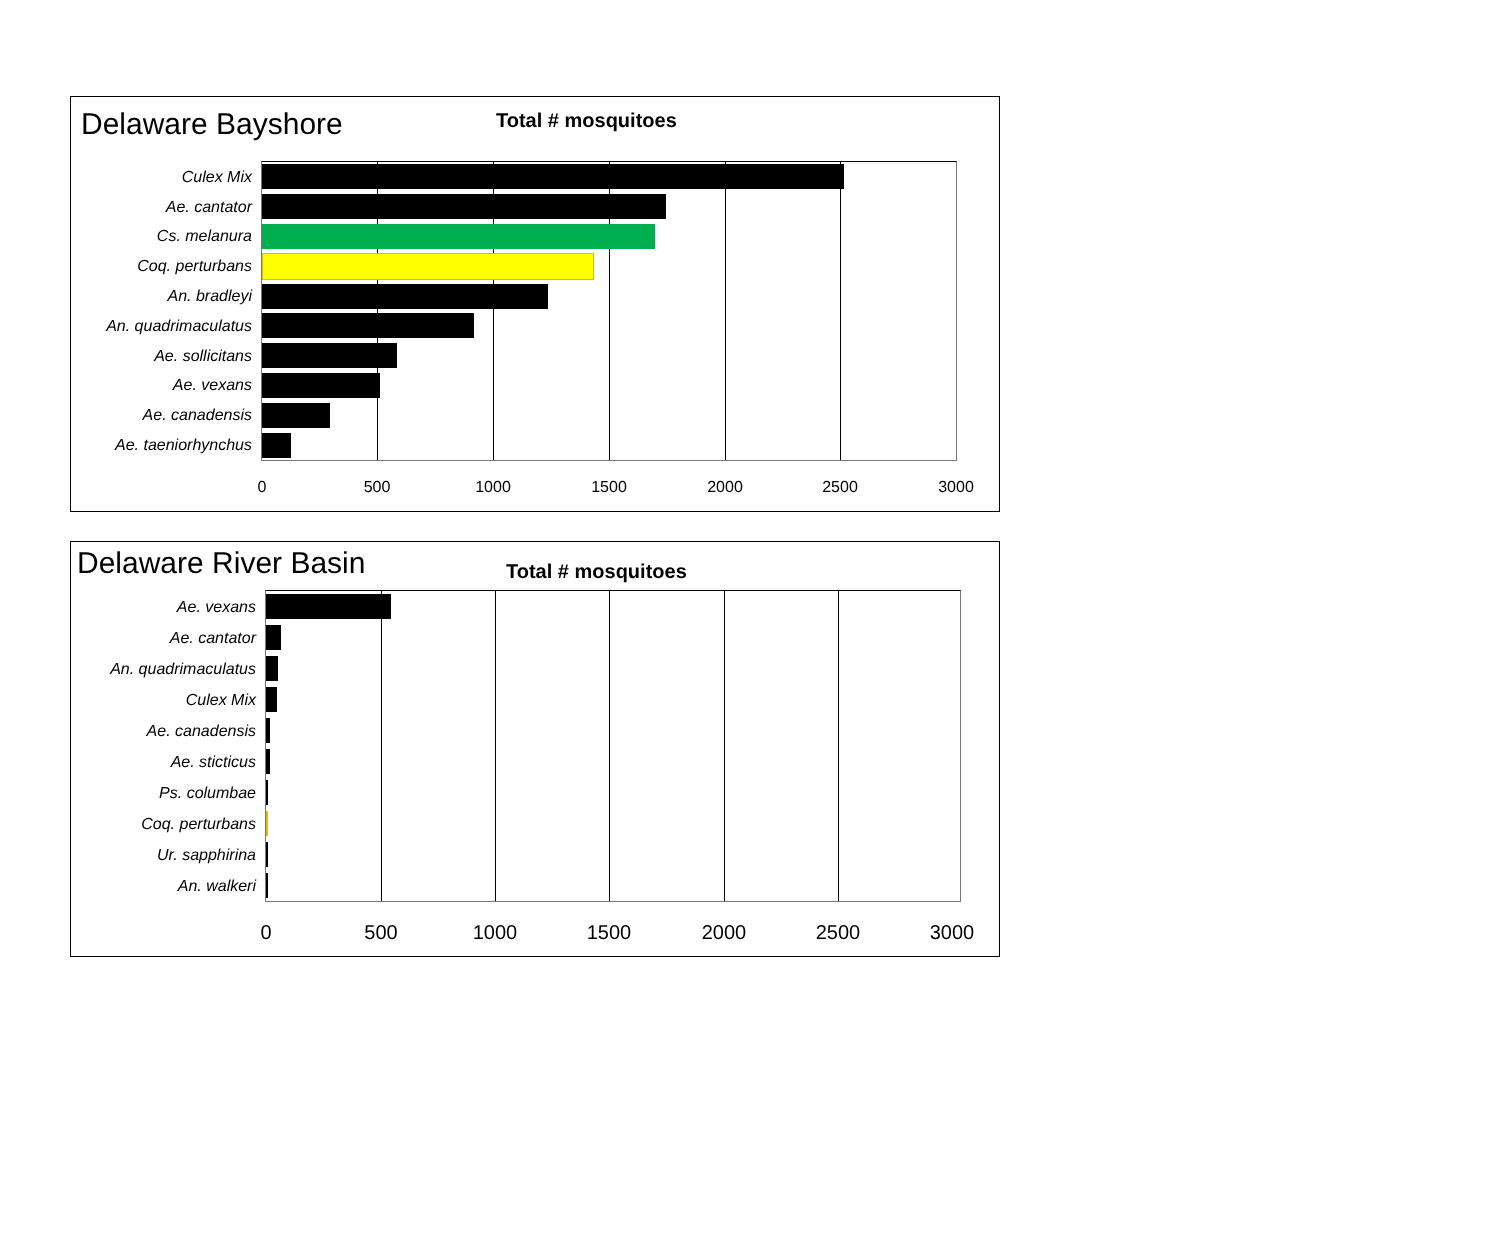Delaware Bayshore
Total # mosquitoes
Culex Mix
Ae. cantator
Cs. melanura
Coq. perturbans
An. bradleyi
An. quadrimaculatus
Ae. sollicitans
Ae. vexans
Ae. canadensis
Ae. taeniorhynchus
0 500 1000 1500 2000 2500 3000
Delaware River Basin
Total # mosquitoes
Ae. vexans
Ae. cantator
An. quadrimaculatus
Culex Mix
Ae. canadensis
Ae. sticticus
Ps. columbae
Coq. perturbans
Ur. sapphirina
An. walkeri
0 500 1000 1500 2000 2500 3000